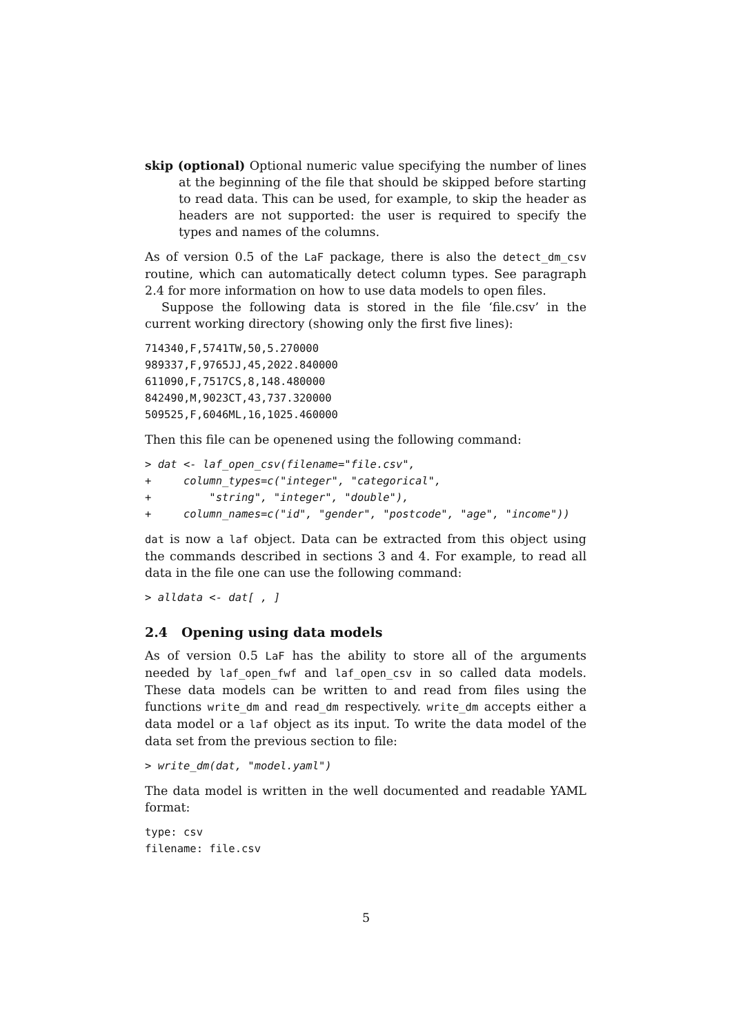skip (optional) Optional numeric value specifying the number of lines at the beginning of the file that should be skipped before starting to read data. This can be used, for example, to skip the header as headers are not supported: the user is required to specify the types and names of the columns.
As of version 0.5 of the LaF package, there is also the detect_dm_csv routine, which can automatically detect column types. See paragraph 2.4 for more information on how to use data models to open files.
Suppose the following data is stored in the file ‘file.csv’ in the current working directory (showing only the first five lines):
714340,F,5741TW,50,5.270000
989337,F,9765JJ,45,2022.840000
611090,F,7517CS,8,148.480000
842490,M,9023CT,43,737.320000
509525,F,6046ML,16,1025.460000
Then this file can be openened using the following command:
> dat <- laf_open_csv(filename="file.csv",
+     column_types=c("integer", "categorical",
+         "string", "integer", "double"),
+     column_names=c("id", "gender", "postcode", "age", "income"))
dat is now a laf object. Data can be extracted from this object using the commands described in sections 3 and 4. For example, to read all data in the file one can use the following command:
> alldata <- dat[ , ]
2.4 Opening using data models
As of version 0.5 LaF has the ability to store all of the arguments needed by laf_open_fwf and laf_open_csv in so called data models. These data models can be written to and read from files using the functions write_dm and read_dm respectively. write_dm accepts either a data model or a laf object as its input. To write the data model of the data set from the previous section to file:
> write_dm(dat, "model.yaml")
The data model is written in the well documented and readable YAML format:
type: csv
filename: file.csv
5